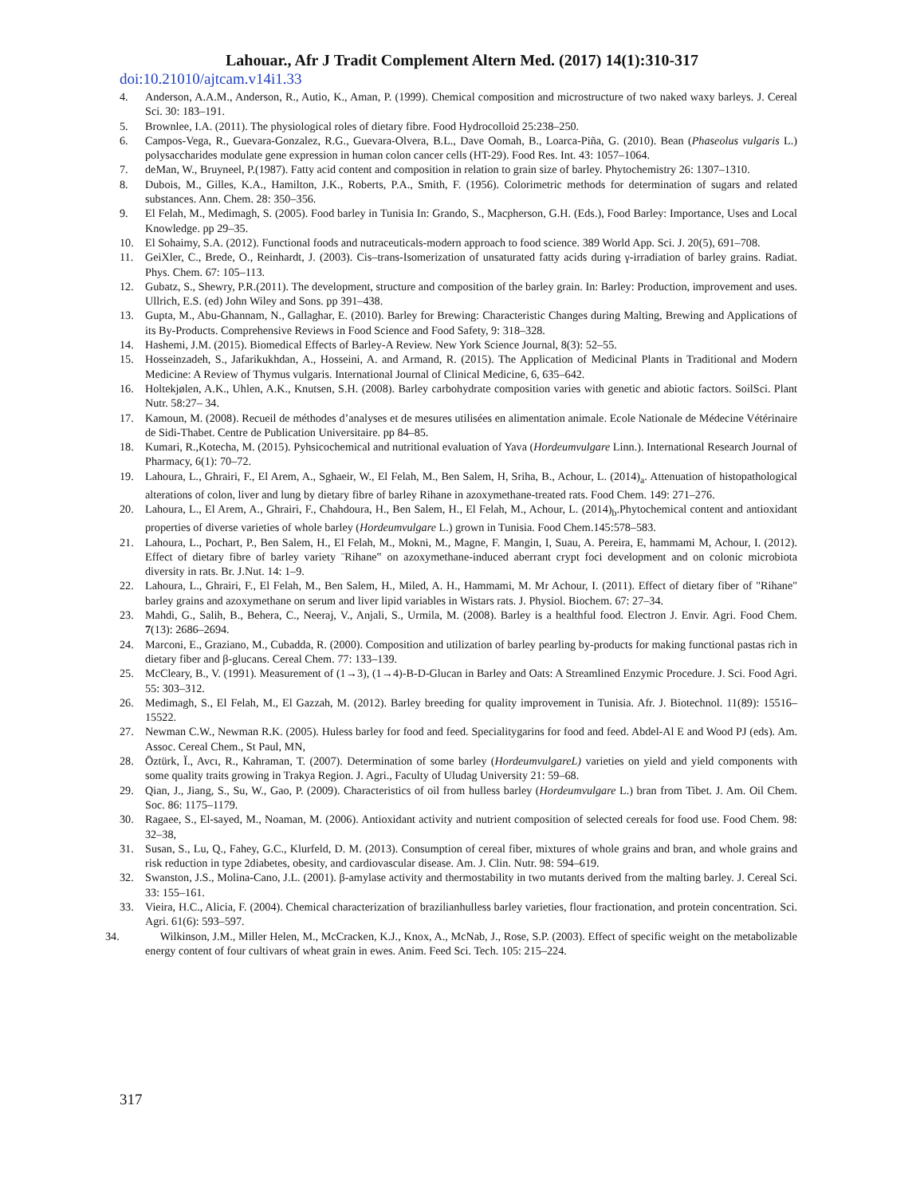Lahouar., Afr J Tradit Complement Altern Med. (2017) 14(1):310-317
doi:10.21010/ajtcam.v14i1.33
4. Anderson, A.A.M., Anderson, R., Autio, K., Aman, P. (1999). Chemical composition and microstructure of two naked waxy barleys. J. Cereal Sci. 30: 183–191.
5. Brownlee, I.A. (2011). The physiological roles of dietary fibre. Food Hydrocolloid 25:238–250.
6. Campos-Vega, R., Guevara-Gonzalez, R.G., Guevara-Olvera, B.L., Dave Oomah, B., Loarca-Piña, G. (2010). Bean (Phaseolus vulgaris L.) polysaccharides modulate gene expression in human colon cancer cells (HT-29). Food Res. Int. 43: 1057–1064.
7. deMan, W., Bruyneel, P.(1987). Fatty acid content and composition in relation to grain size of barley. Phytochemistry 26: 1307–1310.
8. Dubois, M., Gilles, K.A., Hamilton, J.K., Roberts, P.A., Smith, F. (1956). Colorimetric methods for determination of sugars and related substances. Ann. Chem. 28: 350–356.
9. El Felah, M., Medimagh, S. (2005). Food barley in Tunisia In: Grando, S., Macpherson, G.H. (Eds.), Food Barley: Importance, Uses and Local Knowledge. pp 29–35.
10. El Sohaimy, S.A. (2012). Functional foods and nutraceuticals-modern approach to food science. 389 World App. Sci. J. 20(5), 691–708.
11. GeiXler, C., Brede, O., Reinhardt, J. (2003). Cis–trans-Isomerization of unsaturated fatty acids during γ-irradiation of barley grains. Radiat. Phys. Chem. 67: 105–113.
12. Gubatz, S., Shewry, P.R.(2011). The development, structure and composition of the barley grain. In: Barley: Production, improvement and uses. Ullrich, E.S. (ed) John Wiley and Sons. pp 391–438.
13. Gupta, M., Abu-Ghannam, N., Gallaghar, E. (2010). Barley for Brewing: Characteristic Changes during Malting, Brewing and Applications of its By-Products. Comprehensive Reviews in Food Science and Food Safety, 9: 318–328.
14. Hashemi, J.M. (2015). Biomedical Effects of Barley-A Review. New York Science Journal, 8(3): 52–55.
15. Hosseinzadeh, S., Jafarikukhdan, A., Hosseini, A. and Armand, R. (2015). The Application of Medicinal Plants in Traditional and Modern Medicine: A Review of Thymus vulgaris. International Journal of Clinical Medicine, 6, 635–642.
16. Holtekjølen, A.K., Uhlen, A.K., Knutsen, S.H. (2008). Barley carbohydrate composition varies with genetic and abiotic factors. SoilSci. Plant Nutr. 58:27– 34.
17. Kamoun, M. (2008). Recueil de méthodes d’analyses et de mesures utilisées en alimentation animale. Ecole Nationale de Médecine Vétérinaire de Sidi-Thabet. Centre de Publication Universitaire. pp 84–85.
18. Kumari, R.,Kotecha, M. (2015). Pyhsicochemical and nutritional evaluation of Yava (Hordeumvulgare Linn.). International Research Journal of Pharmacy, 6(1): 70–72.
19. Lahoura, L., Ghrairi, F., El Arem, A., Sghaeir, W., El Felah, M., Ben Salem, H, Sriha, B., Achour, L. (2014)<sub>a</sub>. Attenuation of histopathological alterations of colon, liver and lung by dietary fibre of barley Rihane in azoxymethane-treated rats. Food Chem. 149: 271–276.
20. Lahoura, L., El Arem, A., Ghrairi, F., Chahdoura, H., Ben Salem, H., El Felah, M., Achour, L. (2014)<sub>b</sub>.Phytochemical content and antioxidant properties of diverse varieties of whole barley (Hordeumvulgare L.) grown in Tunisia. Food Chem.145:578–583.
21. Lahoura, L., Pochart, P., Ben Salem, H., El Felah, M., Mokni, M., Magne, F. Mangin, I, Suau, A. Pereira, E, hammami M, Achour, I. (2012). Effect of dietary fibre of barley variety ¨Rihane‟ on azoxymethane-induced aberrant crypt foci development and on colonic microbiota diversity in rats. Br. J.Nut. 14: 1–9.
22. Lahoura, L., Ghrairi, F., El Felah, M., Ben Salem, H., Miled, A. H., Hammami, M. Mr Achour, I. (2011). Effect of dietary fiber of "Rihane" barley grains and azoxymethane on serum and liver lipid variables in Wistars rats. J. Physiol. Biochem. 67: 27–34.
23. Mahdi, G., Salih, B., Behera, C., Neeraj, V., Anjali, S., Urmila, M. (2008). Barley is a healthful food. Electron J. Envir. Agri. Food Chem. 7(13): 2686–2694.
24. Marconi, E., Graziano, M., Cubadda, R. (2000). Composition and utilization of barley pearling by-products for making functional pastas rich in dietary fiber and β-glucans. Cereal Chem. 77: 133–139.
25. McCleary, B., V. (1991). Measurement of (1→3), (1→4)-B-D-Glucan in Barley and Oats: A Streamlined Enzymic Procedure. J. Sci. Food Agri. 55: 303–312.
26. Medimagh, S., El Felah, M., El Gazzah, M. (2012). Barley breeding for quality improvement in Tunisia. Afr. J. Biotechnol. 11(89): 15516–15522.
27. Newman C.W., Newman R.K. (2005). Huless barley for food and feed. Specialitygarins for food and feed. Abdel-Al E and Wood PJ (eds). Am. Assoc. Cereal Chem., St Paul, MN,
28. Öztürk, Ï., Avcı, R., Kahraman, T. (2007). Determination of some barley (HordeumvulgareL) varieties on yield and yield components with some quality traits growing in Trakya Region. J. Agri., Faculty of Uludag University 21: 59–68.
29. Qian, J., Jiang, S., Su, W., Gao, P. (2009). Characteristics of oil from hulless barley (Hordeumvulgare L.) bran from Tibet. J. Am. Oil Chem. Soc. 86: 1175–1179.
30. Ragaee, S., El-sayed, M., Noaman, M. (2006). Antioxidant activity and nutrient composition of selected cereals for food use. Food Chem. 98: 32–38,
31. Susan, S., Lu, Q., Fahey, G.C., Klurfeld, D. M. (2013). Consumption of cereal fiber, mixtures of whole grains and bran, and whole grains and risk reduction in type 2diabetes, obesity, and cardiovascular disease. Am. J. Clin. Nutr. 98: 594–619.
32. Swanston, J.S., Molina-Cano, J.L. (2001). β-amylase activity and thermostability in two mutants derived from the malting barley. J. Cereal Sci. 33: 155–161.
33. Vieira, H.C., Alicia, F. (2004). Chemical characterization of brazilianhulless barley varieties, flour fractionation, and protein concentration. Sci. Agri. 61(6): 593–597.
34. Wilkinson, J.M., Miller Helen, M., McCracken, K.J., Knox, A., McNab, J., Rose, S.P. (2003). Effect of specific weight on the metabolizable energy content of four cultivars of wheat grain in ewes. Anim. Feed Sci. Tech. 105: 215–224.
317